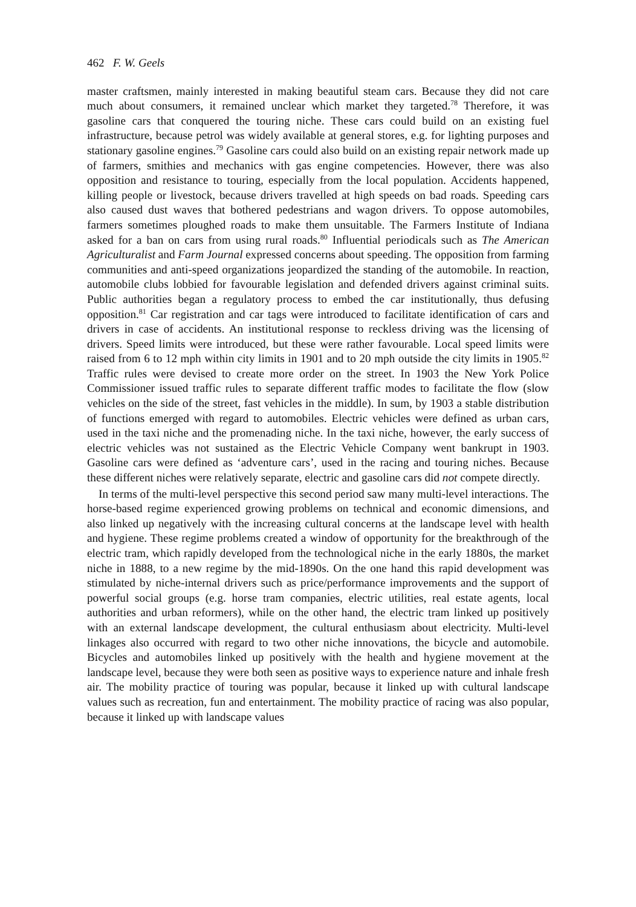462 F. W. Geels
master craftsmen, mainly interested in making beautiful steam cars. Because they did not care much about consumers, it remained unclear which market they targeted.<sup>78</sup> Therefore, it was gasoline cars that conquered the touring niche. These cars could build on an existing fuel infrastructure, because petrol was widely available at general stores, e.g. for lighting purposes and stationary gasoline engines.<sup>79</sup> Gasoline cars could also build on an existing repair network made up of farmers, smithies and mechanics with gas engine competencies. However, there was also opposition and resistance to touring, especially from the local population. Accidents happened, killing people or livestock, because drivers travelled at high speeds on bad roads. Speeding cars also caused dust waves that bothered pedestrians and wagon drivers. To oppose automobiles, farmers sometimes ploughed roads to make them unsuitable. The Farmers Institute of Indiana asked for a ban on cars from using rural roads.<sup>80</sup> Influential periodicals such as The American Agriculturalist and Farm Journal expressed concerns about speeding. The opposition from farming communities and anti-speed organizations jeopardized the standing of the automobile. In reaction, automobile clubs lobbied for favourable legislation and defended drivers against criminal suits. Public authorities began a regulatory process to embed the car institutionally, thus defusing opposition.<sup>81</sup> Car registration and car tags were introduced to facilitate identification of cars and drivers in case of accidents. An institutional response to reckless driving was the licensing of drivers. Speed limits were introduced, but these were rather favourable. Local speed limits were raised from 6 to 12 mph within city limits in 1901 and to 20 mph outside the city limits in 1905.<sup>82</sup> Traffic rules were devised to create more order on the street. In 1903 the New York Police Commissioner issued traffic rules to separate different traffic modes to facilitate the flow (slow vehicles on the side of the street, fast vehicles in the middle). In sum, by 1903 a stable distribution of functions emerged with regard to automobiles. Electric vehicles were defined as urban cars, used in the taxi niche and the promenading niche. In the taxi niche, however, the early success of electric vehicles was not sustained as the Electric Vehicle Company went bankrupt in 1903. Gasoline cars were defined as ‘adventure cars’, used in the racing and touring niches. Because these different niches were relatively separate, electric and gasoline cars did not compete directly.
In terms of the multi-level perspective this second period saw many multi-level interactions. The horse-based regime experienced growing problems on technical and economic dimensions, and also linked up negatively with the increasing cultural concerns at the landscape level with health and hygiene. These regime problems created a window of opportunity for the breakthrough of the electric tram, which rapidly developed from the technological niche in the early 1880s, the market niche in 1888, to a new regime by the mid-1890s. On the one hand this rapid development was stimulated by niche-internal drivers such as price/performance improvements and the support of powerful social groups (e.g. horse tram companies, electric utilities, real estate agents, local authorities and urban reformers), while on the other hand, the electric tram linked up positively with an external landscape development, the cultural enthusiasm about electricity. Multi-level linkages also occurred with regard to two other niche innovations, the bicycle and automobile. Bicycles and automobiles linked up positively with the health and hygiene movement at the landscape level, because they were both seen as positive ways to experience nature and inhale fresh air. The mobility practice of touring was popular, because it linked up with cultural landscape values such as recreation, fun and entertainment. The mobility practice of racing was also popular, because it linked up with landscape values